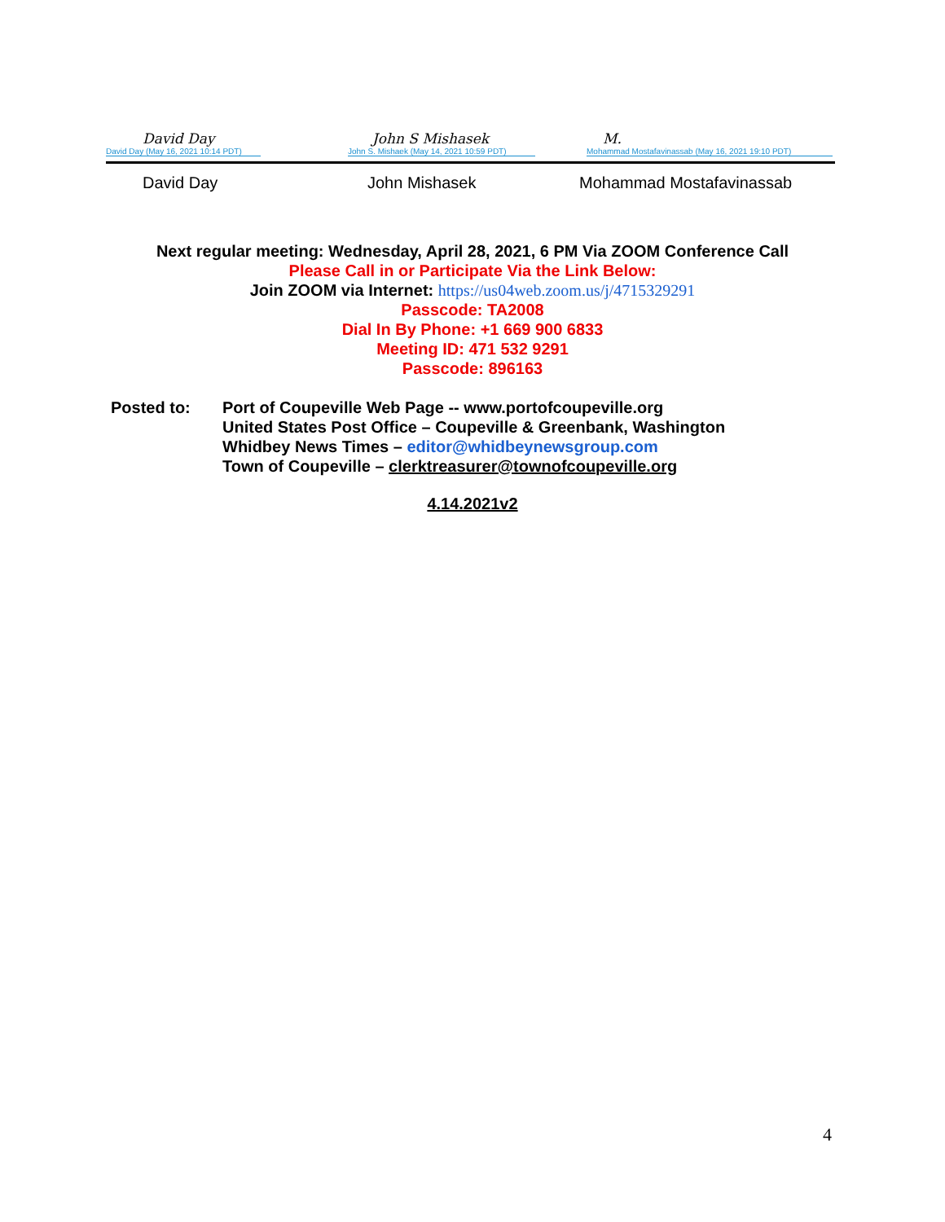David Day
David Day (May 16, 2021 10:14 PDT)
John S Mishasek
John S. Mishaek (May 14, 2021 10:59 PDT)
M.
Mohammad Mostafavinassab (May 16, 2021 19:10 PDT)
David Day John Mishasek Mohammad Mostafavinassab
Next regular meeting: Wednesday, April 28, 2021, 6 PM Via ZOOM Conference Call
Please Call in or Participate Via the Link Below:
Join ZOOM via Internet: https://us04web.zoom.us/j/4715329291
Passcode: TA2008
Dial In By Phone: +1 669 900 6833
Meeting ID: 471 532 9291
Passcode: 896163
Posted to: Port of Coupeville Web Page -- www.portofcoupeville.org
United States Post Office – Coupeville & Greenbank, Washington
Whidbey News Times – editor@whidbeynewsgroup.com
Town of Coupeville – clerktreasurer@townofcoupeville.org
4.14.2021v2
4